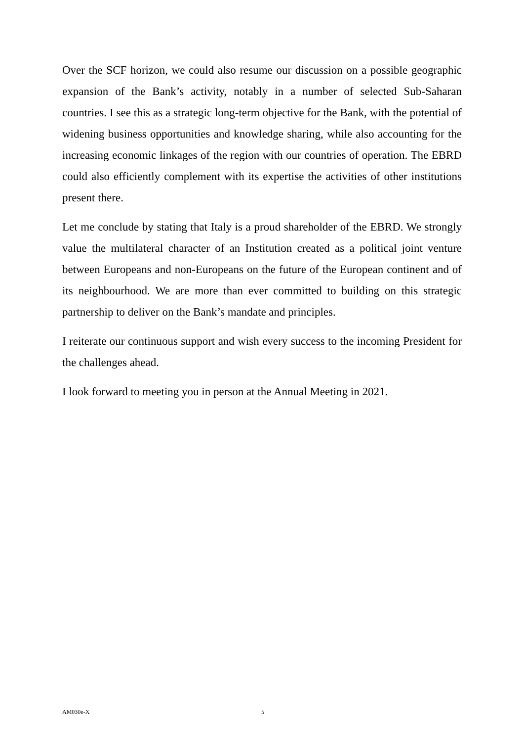Over the SCF horizon, we could also resume our discussion on a possible geographic expansion of the Bank’s activity, notably in a number of selected Sub-Saharan countries. I see this as a strategic long-term objective for the Bank, with the potential of widening business opportunities and knowledge sharing, while also accounting for the increasing economic linkages of the region with our countries of operation. The EBRD could also efficiently complement with its expertise the activities of other institutions present there.
Let me conclude by stating that Italy is a proud shareholder of the EBRD. We strongly value the multilateral character of an Institution created as a political joint venture between Europeans and non-Europeans on the future of the European continent and of its neighbourhood. We are more than ever committed to building on this strategic partnership to deliver on the Bank’s mandate and principles.
I reiterate our continuous support and wish every success to the incoming President for the challenges ahead.
I look forward to meeting you in person at the Annual Meeting in 2021.
AM030e-X 5